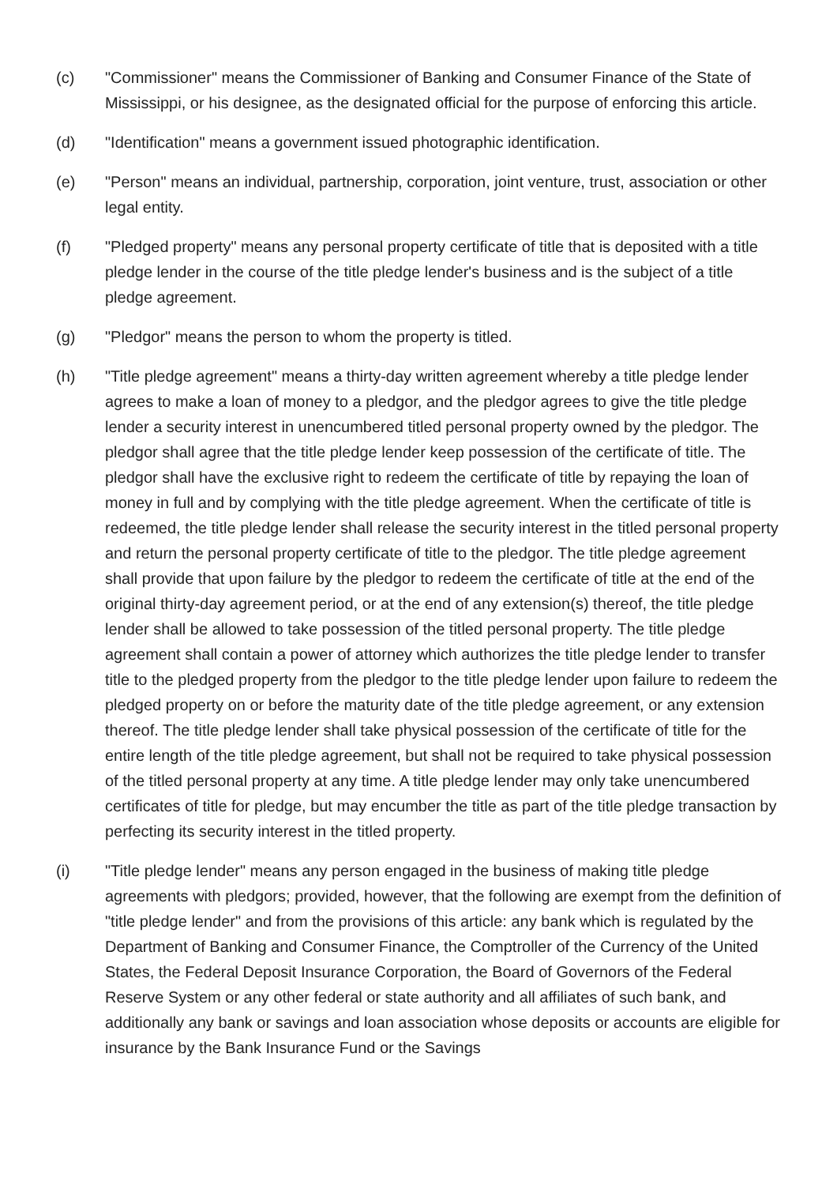(c) "Commissioner" means the Commissioner of Banking and Consumer Finance of the State of Mississippi, or his designee, as the designated official for the purpose of enforcing this article.
(d) "Identification" means a government issued photographic identification.
(e) "Person" means an individual, partnership, corporation, joint venture, trust, association or other legal entity.
(f) "Pledged property" means any personal property certificate of title that is deposited with a title pledge lender in the course of the title pledge lender's business and is the subject of a title pledge agreement.
(g) "Pledgor" means the person to whom the property is titled.
(h) "Title pledge agreement" means a thirty-day written agreement whereby a title pledge lender agrees to make a loan of money to a pledgor, and the pledgor agrees to give the title pledge lender a security interest in unencumbered titled personal property owned by the pledgor. The pledgor shall agree that the title pledge lender keep possession of the certificate of title. The pledgor shall have the exclusive right to redeem the certificate of title by repaying the loan of money in full and by complying with the title pledge agreement. When the certificate of title is redeemed, the title pledge lender shall release the security interest in the titled personal property and return the personal property certificate of title to the pledgor. The title pledge agreement shall provide that upon failure by the pledgor to redeem the certificate of title at the end of the original thirty-day agreement period, or at the end of any extension(s) thereof, the title pledge lender shall be allowed to take possession of the titled personal property. The title pledge agreement shall contain a power of attorney which authorizes the title pledge lender to transfer title to the pledged property from the pledgor to the title pledge lender upon failure to redeem the pledged property on or before the maturity date of the title pledge agreement, or any extension thereof. The title pledge lender shall take physical possession of the certificate of title for the entire length of the title pledge agreement, but shall not be required to take physical possession of the titled personal property at any time. A title pledge lender may only take unencumbered certificates of title for pledge, but may encumber the title as part of the title pledge transaction by perfecting its security interest in the titled property.
(i) "Title pledge lender" means any person engaged in the business of making title pledge agreements with pledgors; provided, however, that the following are exempt from the definition of "title pledge lender" and from the provisions of this article: any bank which is regulated by the Department of Banking and Consumer Finance, the Comptroller of the Currency of the United States, the Federal Deposit Insurance Corporation, the Board of Governors of the Federal Reserve System or any other federal or state authority and all affiliates of such bank, and additionally any bank or savings and loan association whose deposits or accounts are eligible for insurance by the Bank Insurance Fund or the Savings